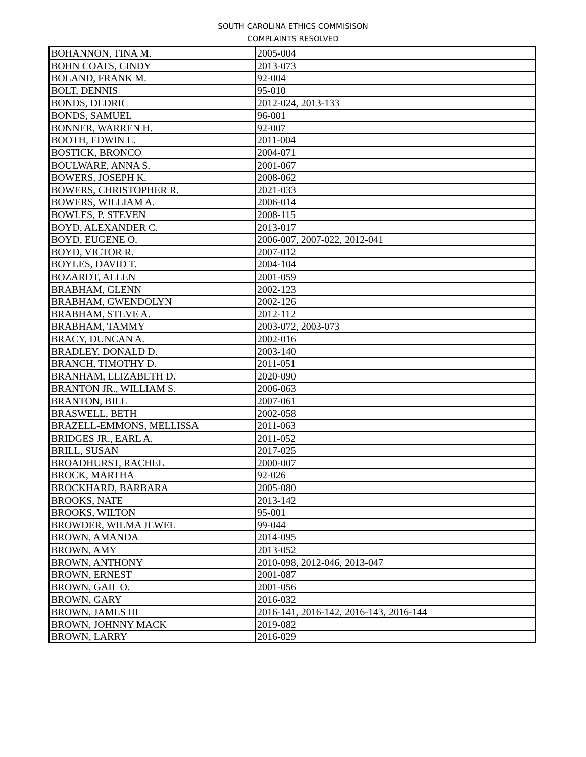SOUTH CAROLINA ETHICS COMMISISON
COMPLAINTS RESOLVED
| BOHANNON, TINA M. | 2005-004 |
| BOHN COATS, CINDY | 2013-073 |
| BOLAND, FRANK M. | 92-004 |
| BOLT, DENNIS | 95-010 |
| BONDS, DEDRIC | 2012-024, 2013-133 |
| BONDS, SAMUEL | 96-001 |
| BONNER, WARREN H. | 92-007 |
| BOOTH, EDWIN L. | 2011-004 |
| BOSTICK, BRONCO | 2004-071 |
| BOULWARE, ANNA S. | 2001-067 |
| BOWERS, JOSEPH K. | 2008-062 |
| BOWERS, CHRISTOPHER R. | 2021-033 |
| BOWERS, WILLIAM A. | 2006-014 |
| BOWLES, P. STEVEN | 2008-115 |
| BOYD, ALEXANDER C. | 2013-017 |
| BOYD, EUGENE O. | 2006-007, 2007-022, 2012-041 |
| BOYD, VICTOR R. | 2007-012 |
| BOYLES, DAVID T. | 2004-104 |
| BOZARDT, ALLEN | 2001-059 |
| BRABHAM, GLENN | 2002-123 |
| BRABHAM, GWENDOLYN | 2002-126 |
| BRABHAM, STEVE A. | 2012-112 |
| BRABHAM, TAMMY | 2003-072, 2003-073 |
| BRACY, DUNCAN A. | 2002-016 |
| BRADLEY, DONALD D. | 2003-140 |
| BRANCH, TIMOTHY D. | 2011-051 |
| BRANHAM, ELIZABETH D. | 2020-090 |
| BRANTON JR., WILLIAM S. | 2006-063 |
| BRANTON, BILL | 2007-061 |
| BRASWELL, BETH | 2002-058 |
| BRAZELL-EMMONS, MELLISSA | 2011-063 |
| BRIDGES JR., EARL A. | 2011-052 |
| BRILL, SUSAN | 2017-025 |
| BROADHURST, RACHEL | 2000-007 |
| BROCK, MARTHA | 92-026 |
| BROCKHARD, BARBARA | 2005-080 |
| BROOKS, NATE | 2013-142 |
| BROOKS, WILTON | 95-001 |
| BROWDER, WILMA JEWEL | 99-044 |
| BROWN, AMANDA | 2014-095 |
| BROWN, AMY | 2013-052 |
| BROWN, ANTHONY | 2010-098, 2012-046, 2013-047 |
| BROWN, ERNEST | 2001-087 |
| BROWN, GAIL O. | 2001-056 |
| BROWN, GARY | 2016-032 |
| BROWN, JAMES III | 2016-141, 2016-142, 2016-143, 2016-144 |
| BROWN, JOHNNY MACK | 2019-082 |
| BROWN, LARRY | 2016-029 |